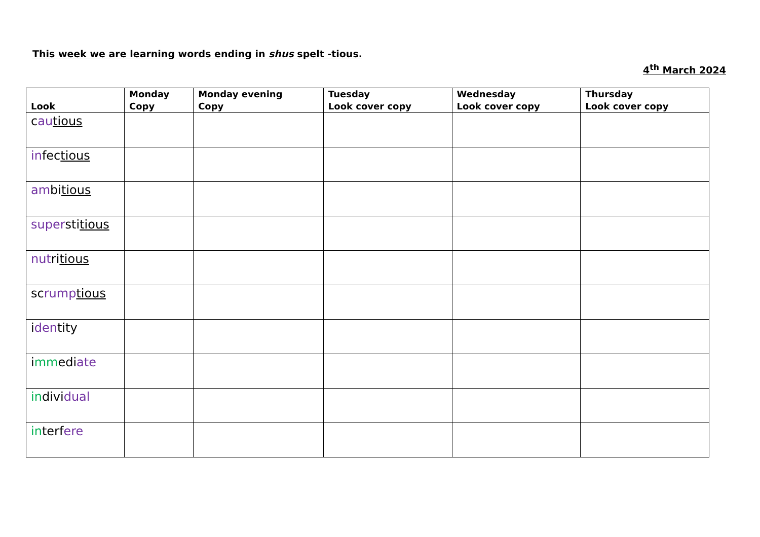This week we are learning words ending in shus spelt -tious.
4<sup>th</sup> March 2024
| Look | Monday Copy | Monday evening Copy | Tuesday Look cover copy | Wednesday Look cover copy | Thursday Look cover copy |
| --- | --- | --- | --- | --- | --- |
| c au tious | | | | | |
| in fec tious | | | | | |
| am bi tious | | | | | |
| super sti tious | | | | | |
| nut ri tious | | | | | |
| sc rump tious | | | | | |
| i den tity | | | | | |
| i mm edi ate | | | | | |
| in divi dual | | | | | |
| in terf ere | | | | | |